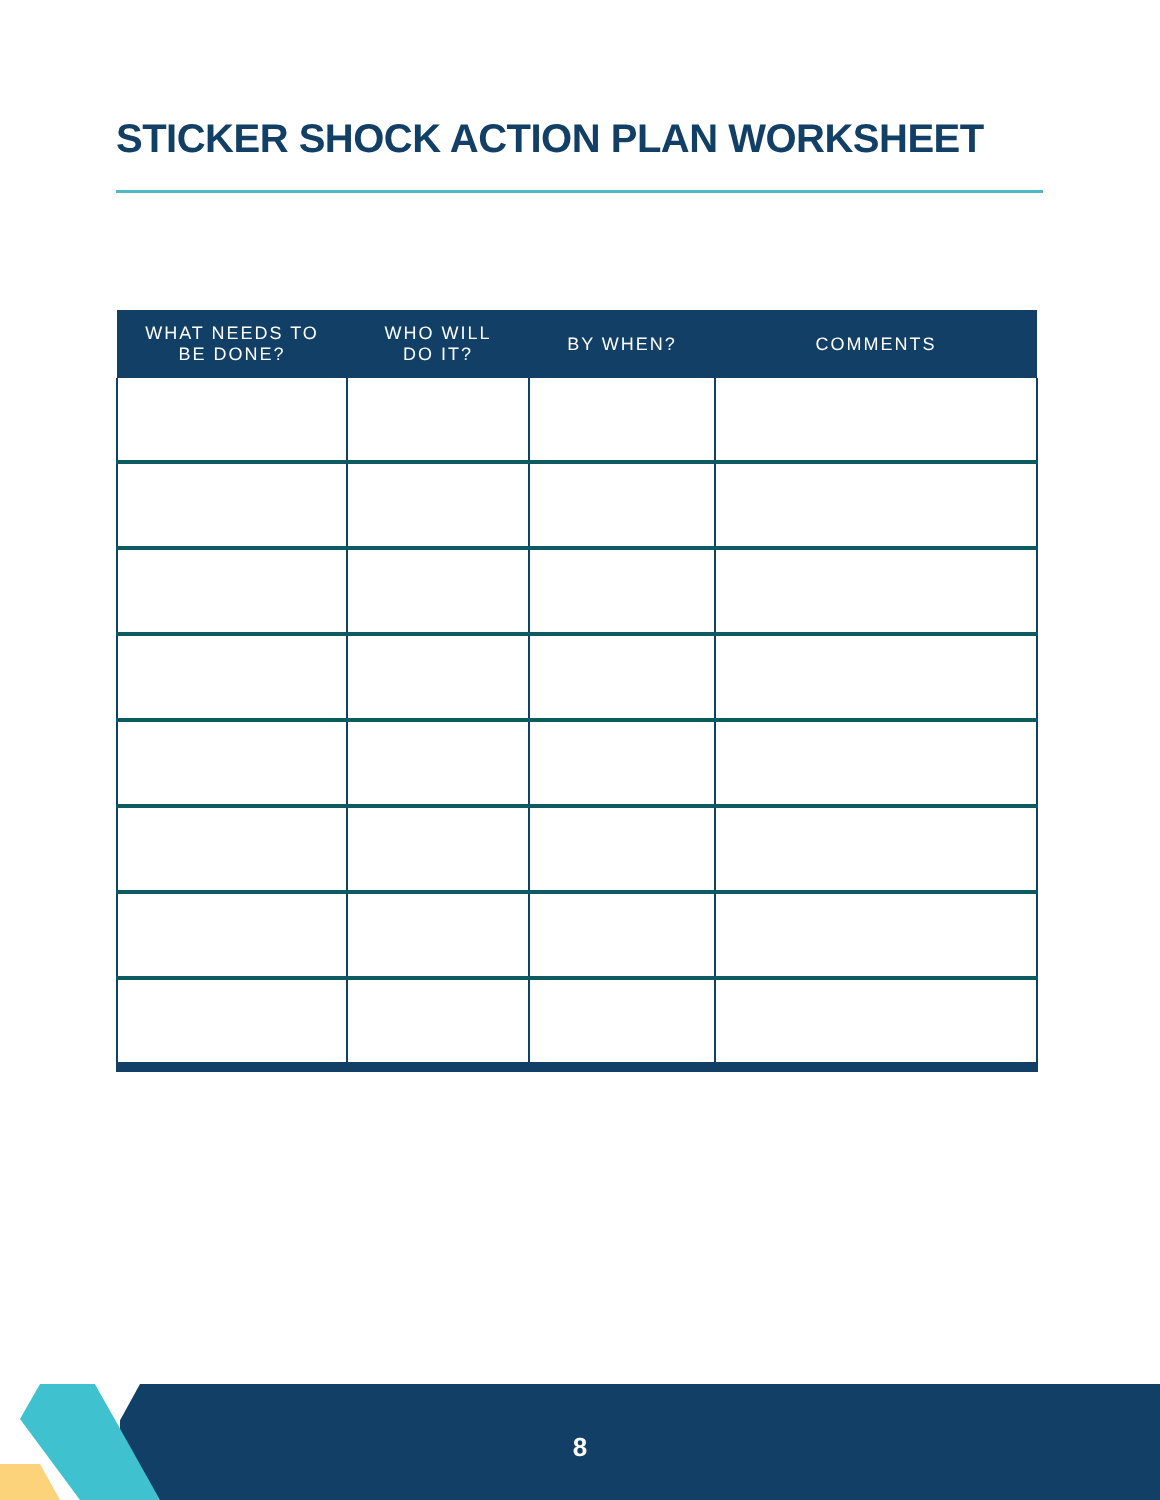STICKER SHOCK ACTION PLAN WORKSHEET
| WHAT NEEDS TO BE DONE? | WHO WILL DO IT? | BY WHEN? | COMMENTS |
| --- | --- | --- | --- |
8